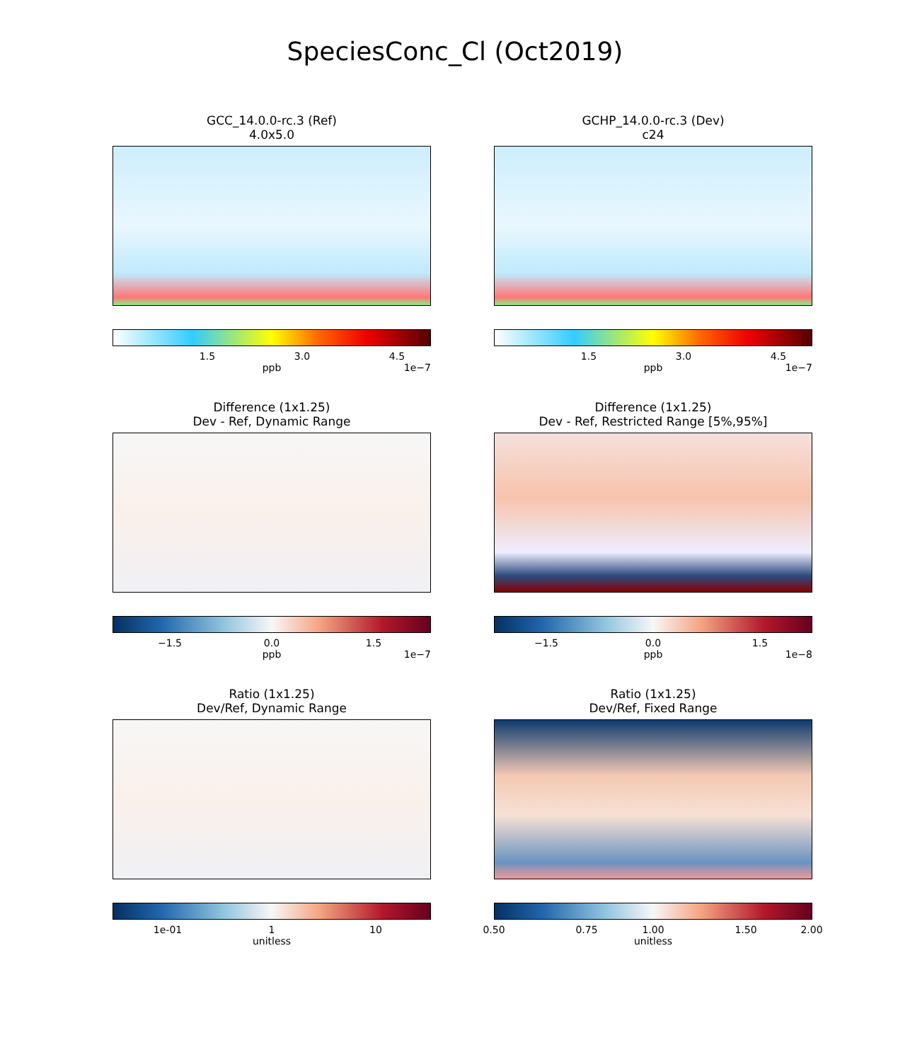SpeciesConc_Cl (Oct2019)
GCC_14.0.0-rc.3 (Ref)
4.0x5.0
1.5 3.0 4.5
ppb 1e−7
GCHP_14.0.0-rc.3 (Dev)
c24
1.5 3.0 4.5
ppb 1e−7
Difference (1x1.25)
Dev - Ref, Dynamic Range
−1.5 0.0 1.5
ppb 1e−7
Difference (1x1.25)
Dev - Ref, Restricted Range [5%,95%]
−1.5 0.0 1.5
ppb 1e−8
Ratio (1x1.25)
Dev/Ref, Dynamic Range
1e-01 1 10
unitless
Ratio (1x1.25)
Dev/Ref, Fixed Range
0.50 0.75 1.00 1.50 2.00
unitless